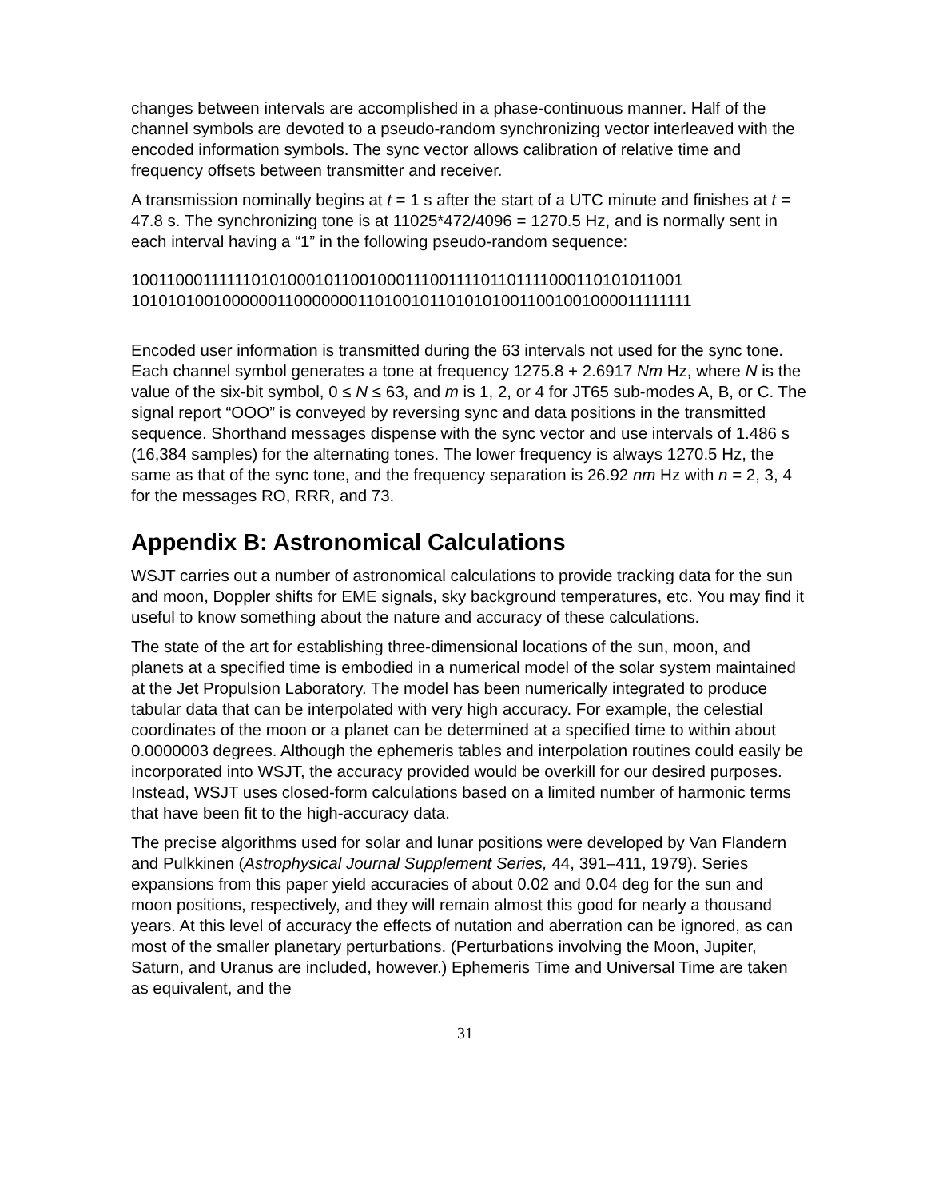changes between intervals are accomplished in a phase-continuous manner. Half of the channel symbols are devoted to a pseudo-random synchronizing vector interleaved with the encoded information symbols. The sync vector allows calibration of relative time and frequency offsets between transmitter and receiver.
A transmission nominally begins at t = 1 s after the start of a UTC minute and finishes at t = 47.8 s. The synchronizing tone is at 11025*472/4096 = 1270.5 Hz, and is normally sent in each interval having a “1” in the following pseudo-random sequence:
100110001111110101000101100100011100111101101111000110101011001
101010100100000011000000011010010110101010011001001000011111111
Encoded user information is transmitted during the 63 intervals not used for the sync tone. Each channel symbol generates a tone at frequency 1275.8 + 2.6917 Nm Hz, where N is the value of the six-bit symbol, 0 ≤ N ≤ 63, and m is 1, 2, or 4 for JT65 sub-modes A, B, or C. The signal report “OOO” is conveyed by reversing sync and data positions in the transmitted sequence. Shorthand messages dispense with the sync vector and use intervals of 1.486 s (16,384 samples) for the alternating tones. The lower frequency is always 1270.5 Hz, the same as that of the sync tone, and the frequency separation is 26.92 nm Hz with n = 2, 3, 4 for the messages RO, RRR, and 73.
Appendix B: Astronomical Calculations
WSJT carries out a number of astronomical calculations to provide tracking data for the sun and moon, Doppler shifts for EME signals, sky background temperatures, etc. You may find it useful to know something about the nature and accuracy of these calculations.
The state of the art for establishing three-dimensional locations of the sun, moon, and planets at a specified time is embodied in a numerical model of the solar system maintained at the Jet Propulsion Laboratory. The model has been numerically integrated to produce tabular data that can be interpolated with very high accuracy. For example, the celestial coordinates of the moon or a planet can be determined at a specified time to within about 0.0000003 degrees. Although the ephemeris tables and interpolation routines could easily be incorporated into WSJT, the accuracy provided would be overkill for our desired purposes. Instead, WSJT uses closed-form calculations based on a limited number of harmonic terms that have been fit to the high-accuracy data.
The precise algorithms used for solar and lunar positions were developed by Van Flandern and Pulkkinen (Astrophysical Journal Supplement Series, 44, 391–411, 1979). Series expansions from this paper yield accuracies of about 0.02 and 0.04 deg for the sun and moon positions, respectively, and they will remain almost this good for nearly a thousand years. At this level of accuracy the effects of nutation and aberration can be ignored, as can most of the smaller planetary perturbations. (Perturbations involving the Moon, Jupiter, Saturn, and Uranus are included, however.) Ephemeris Time and Universal Time are taken as equivalent, and the
31